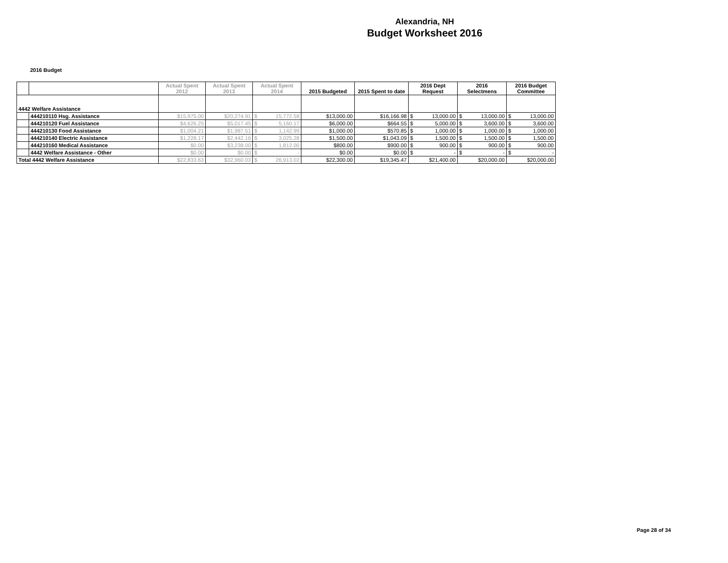Alexandria, NH
Budget Worksheet 2016
2016 Budget
| | | Actual Spent 2012 | Actual Spent 2013 | Actual Spent 2014 | | 2015 Budgeted | 2015 Spent to date | 2016 Dept Request | | 2016 Selectmens | | 2016 Budget Committee | |
| --- | --- | --- | --- | --- | --- | --- | --- | --- | --- | --- | --- | --- | --- |
| 4442 Welfare Assistance | | | | | | | | | | | | | |
| | 444210110 Hsg. Assistance | $15,975.00 | $20,274.91 | $ | 15,772.58 | $13,000.00 | $16,166.98 | $ | 13,000.00 | $ | 13,000.00 | $ | 13,000.00 |
| | 444210120 Fuel Assistance | $4,626.25 | $5,017.45 | $ | 5,160.17 | $6,000.00 | $664.55 | $ | 5,000.00 | $ | 3,600.00 | $ | 3,600.00 |
| | 444210130 Food Assistance | $1,004.21 | $1,987.51 | $ | 1,142.99 | $1,000.00 | $570.85 | $ | 1,000.00 | $ | 1,000.00 | $ | 1,000.00 |
| | 444210140 Electric Assistance | $1,228.17 | $2,442.16 | $ | 3,025.28 | $1,500.00 | $1,043.09 | $ | 1,500.00 | $ | 1,500.00 | $ | 1,500.00 |
| | 444210160 Medical Assistance | $0.00 | $3,238.00 | $ | 1,812.00 | $800.00 | $900.00 | $ | 900.00 | $ | 900.00 | $ | 900.00 |
| | 4442 Welfare Assistance - Other | $0.00 | $0.00 | $ | - | $0.00 | $0.00 | $ | - | $ | - | $ | - |
| Total 4442 Welfare Assistance | | $22,833.63 | $32,960.03 | $ | 26,913.02 | $22,300.00 | $19,345.47 | $21,400.00 | | $20,000.00 | | $20,000.00 | |
Page 28 of 34